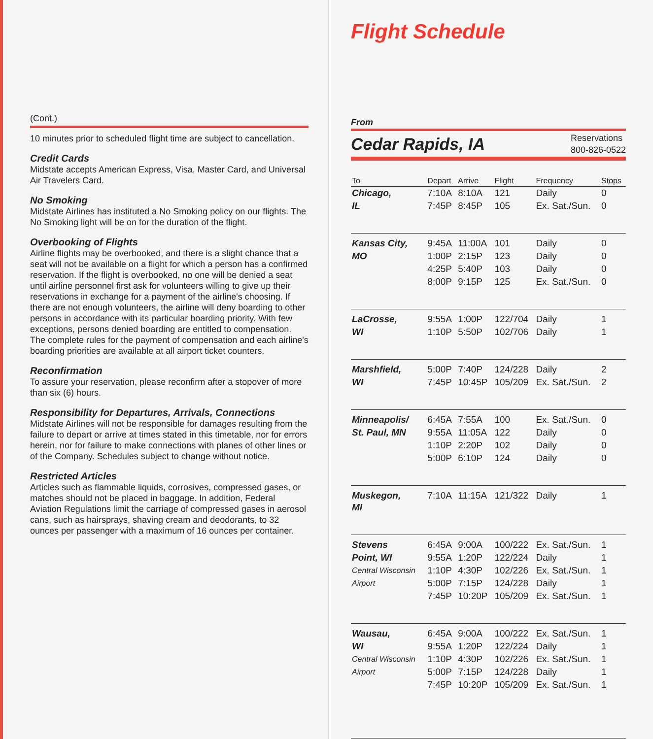(Cont.)
10 minutes prior to scheduled flight time are subject to cancellation.
Credit Cards
Midstate accepts American Express, Visa, Master Card, and Universal Air Travelers Card.
No Smoking
Midstate Airlines has instituted a No Smoking policy on our flights. The No Smoking light will be on for the duration of the flight.
Overbooking of Flights
Airline flights may be overbooked, and there is a slight chance that a seat will not be available on a flight for which a person has a confirmed reservation. If the flight is overbooked, no one will be denied a seat until airline personnel first ask for volunteers willing to give up their reservations in exchange for a payment of the airline's choosing. If there are not enough volunteers, the airline will deny boarding to other persons in accordance with its particular boarding priority. With few exceptions, persons denied boarding are entitled to compensation. The complete rules for the payment of compensation and each airline's boarding priorities are available at all airport ticket counters.
Reconfirmation
To assure your reservation, please reconfirm after a stopover of more than six (6) hours.
Responsibility for Departures, Arrivals, Connections
Midstate Airlines will not be responsible for damages resulting from the failure to depart or arrive at times stated in this timetable, nor for errors herein, nor for failure to make connections with planes of other lines or of the Company. Schedules subject to change without notice.
Restricted Articles
Articles such as flammable liquids, corrosives, compressed gases, or matches should not be placed in baggage. In addition, Federal Aviation Regulations limit the carriage of compressed gases in aerosol cans, such as hairsprays, shaving cream and deodorants, to 32 ounces per passenger with a maximum of 16 ounces per container.
Flight Schedule
From
Cedar Rapids, IA
Reservations
800-826-0522
| To | Depart | Arrive | Flight | Frequency | Stops |
| --- | --- | --- | --- | --- | --- |
| Chicago, | 7:10A | 8:10A | 121 | Daily | 0 |
| IL | 7:45P | 8:45P | 105 | Ex. Sat./Sun. | 0 |
| Kansas City, | 9:45A | 11:00A | 101 | Daily | 0 |
| MO | 1:00P | 2:15P | 123 | Daily | 0 |
| | 4:25P | 5:40P | 103 | Daily | 0 |
| | 8:00P | 9:15P | 125 | Ex. Sat./Sun. | 0 |
| LaCrosse, | 9:55A | 1:00P | 122/704 | Daily | 1 |
| WI | 1:10P | 5:50P | 102/706 | Daily | 1 |
| Marshfield, | 5:00P | 7:40P | 124/228 | Daily | 2 |
| WI | 7:45P | 10:45P | 105/209 | Ex. Sat./Sun. | 2 |
| Minneapolis/ | 6:45A | 7:55A | 100 | Ex. Sat./Sun. | 0 |
| St. Paul, MN | 9:55A | 11:05A | 122 | Daily | 0 |
| | 1:10P | 2:20P | 102 | Daily | 0 |
| | 5:00P | 6:10P | 124 | Daily | 0 |
| Muskegon, MI | 7:10A | 11:15A | 121/322 | Daily | 1 |
| Stevens | 6:45A | 9:00A | 100/222 | Ex. Sat./Sun. | 1 |
| Point, WI | 9:55A | 1:20P | 122/224 | Daily | 1 |
| Central Wisconsin | 1:10P | 4:30P | 102/226 | Ex. Sat./Sun. | 1 |
| Airport | 5:00P | 7:15P | 124/228 | Daily | 1 |
| | 7:45P | 10:20P | 105/209 | Ex. Sat./Sun. | 1 |
| Wausau, | 6:45A | 9:00A | 100/222 | Ex. Sat./Sun. | 1 |
| WI | 9:55A | 1:20P | 122/224 | Daily | 1 |
| Central Wisconsin | 1:10P | 4:30P | 102/226 | Ex. Sat./Sun. | 1 |
| Airport | 5:00P | 7:15P | 124/228 | Daily | 1 |
| | 7:45P | 10:20P | 105/209 | Ex. Sat./Sun. | 1 |